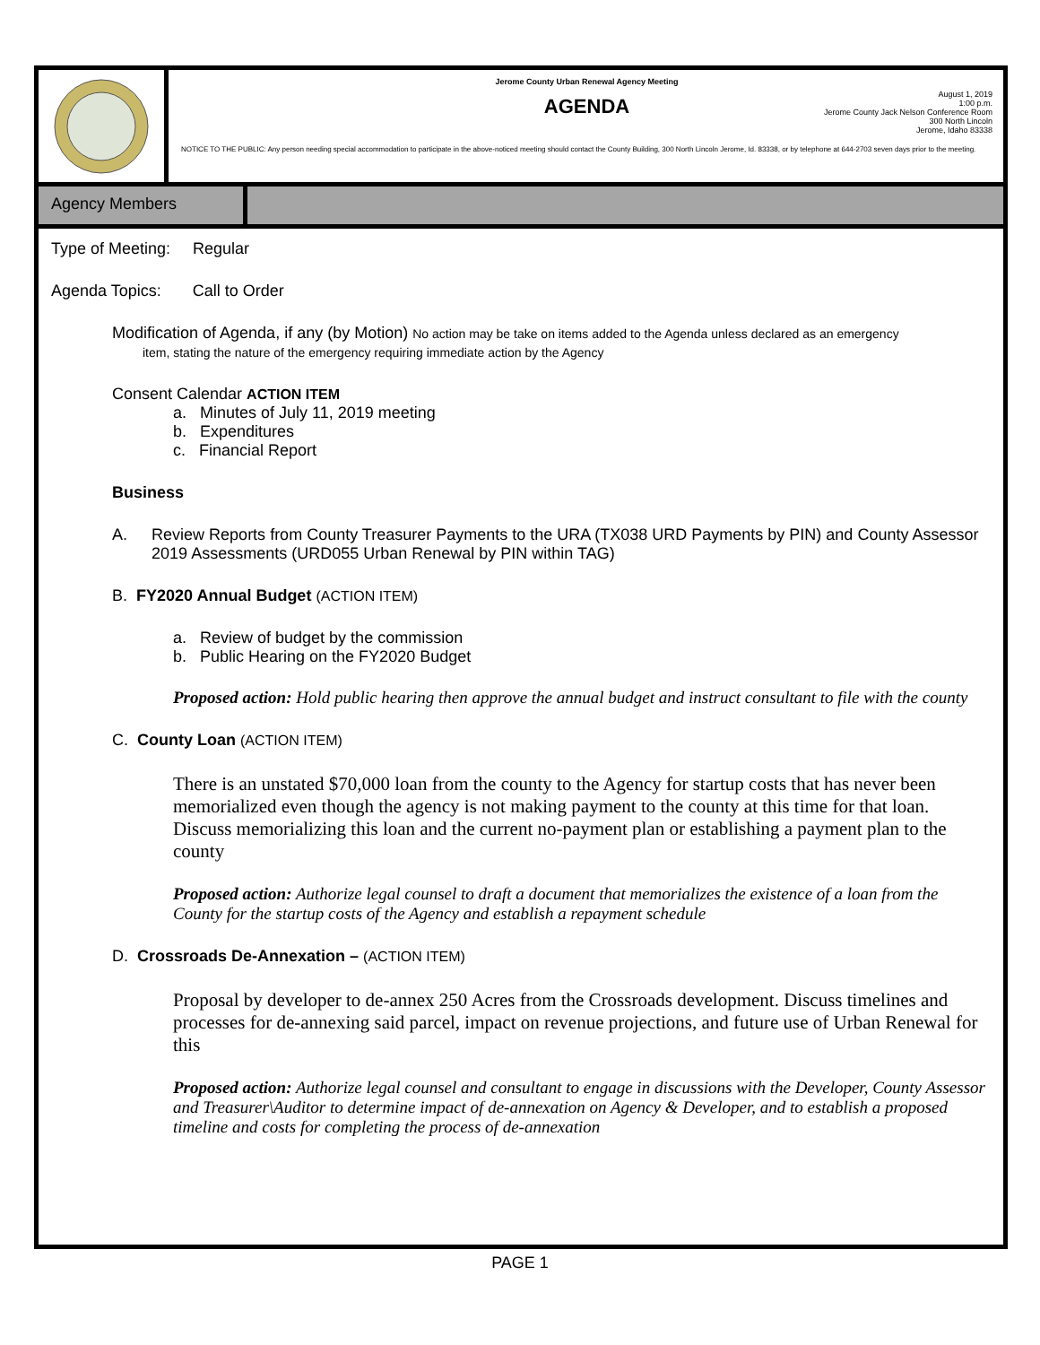Jerome County Urban Renewal Agency Meeting
AGENDA
August 1, 2019
1:00 p.m.
Jerome County Jack Nelson Conference Room
300 North Lincoln
Jerome, Idaho 83338
NOTICE TO THE PUBLIC: Any person needing special accommodation to participate in the above-noticed meeting should contact the County Building, 300 North Lincoln Jerome, Id. 83338, or by telephone at 644-2703 seven days prior to the meeting.
Agency Members
Type of Meeting: Regular
Agenda Topics: Call to Order
Modification of Agenda, if any (by Motion) No action may be take on items added to the Agenda unless declared as an emergency
item, stating the nature of the emergency requiring immediate action by the Agency
Consent Calendar ACTION ITEM
a. Minutes of July 11, 2019 meeting
b. Expenditures
c. Financial Report
Business
A. Review Reports from County Treasurer Payments to the URA (TX038 URD Payments by PIN) and County Assessor 2019 Assessments (URD055 Urban Renewal by PIN within TAG)
B. FY2020 Annual Budget (ACTION ITEM)
a. Review of budget by the commission
b. Public Hearing on the FY2020 Budget
Proposed action: Hold public hearing then approve the annual budget and instruct consultant to file with the county
C. County Loan (ACTION ITEM)
There is an unstated $70,000 loan from the county to the Agency for startup costs that has never been memorialized even though the agency is not making payment to the county at this time for that loan. Discuss memorializing this loan and the current no-payment plan or establishing a payment plan to the county
Proposed action: Authorize legal counsel to draft a document that memorializes the existence of a loan from the County for the startup costs of the Agency and establish a repayment schedule
D. Crossroads De-Annexation – (ACTION ITEM)
Proposal by developer to de-annex 250 Acres from the Crossroads development. Discuss timelines and processes for de-annexing said parcel, impact on revenue projections, and future use of Urban Renewal for this
Proposed action: Authorize legal counsel and consultant to engage in discussions with the Developer, County Assessor and Treasurer\Auditor to determine impact of de-annexation on Agency & Developer, and to establish a proposed timeline and costs for completing the process of de-annexation
PAGE 1